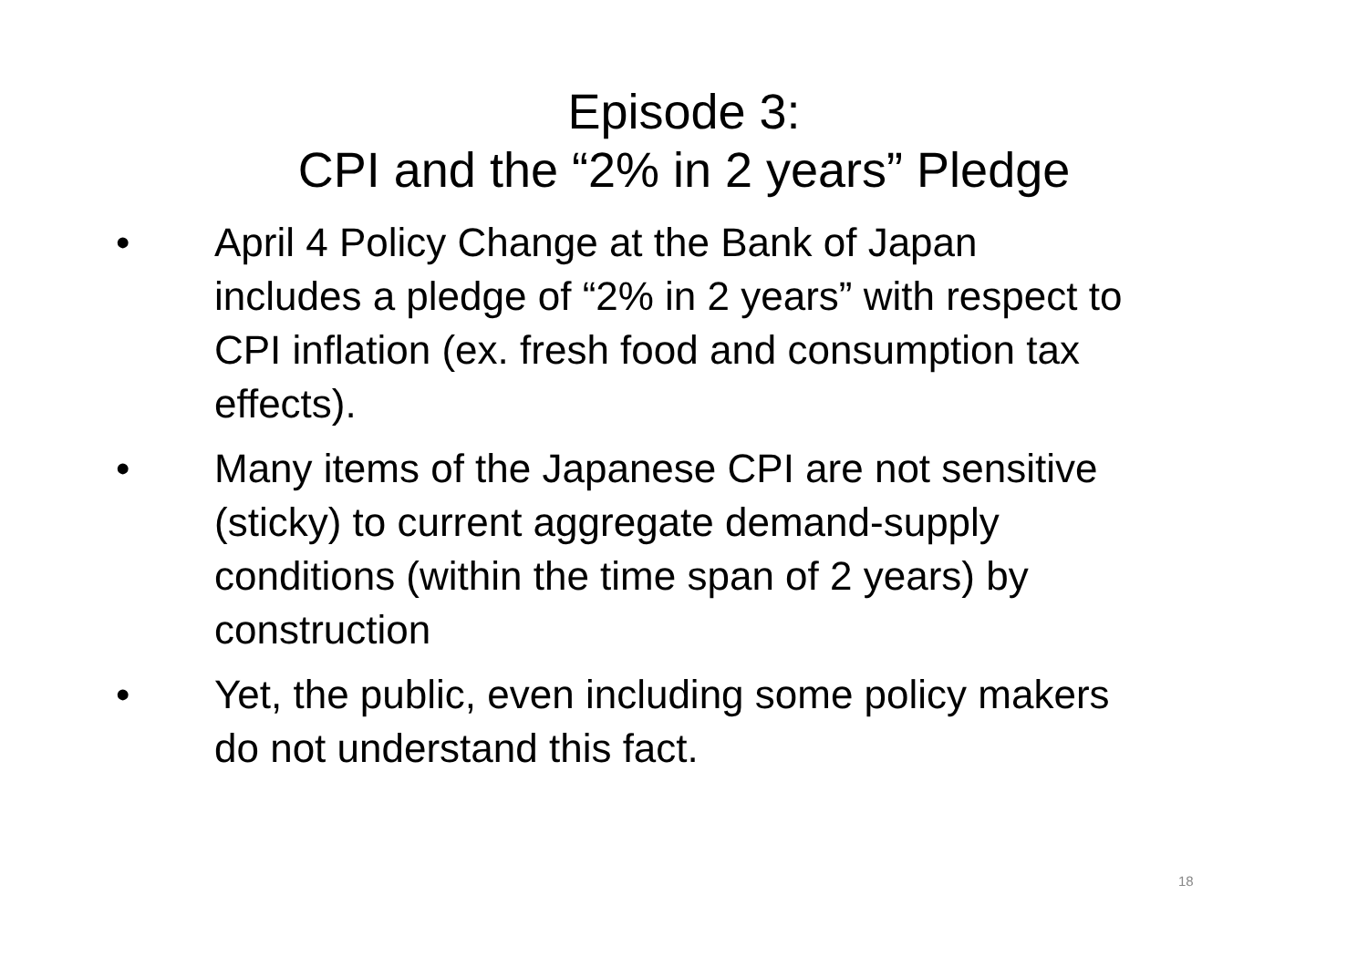Episode 3:
CPI and the “2% in 2 years” Pledge
• April 4 Policy Change at the Bank of Japan includes a pledge of “2% in 2 years” with respect to CPI inflation (ex. fresh food and consumption tax effects).
• Many items of the Japanese CPI are not sensitive (sticky) to current aggregate demand-supply conditions (within the time span of 2 years) by construction
• Yet, the public, even including some policy makers do not understand this fact.
18